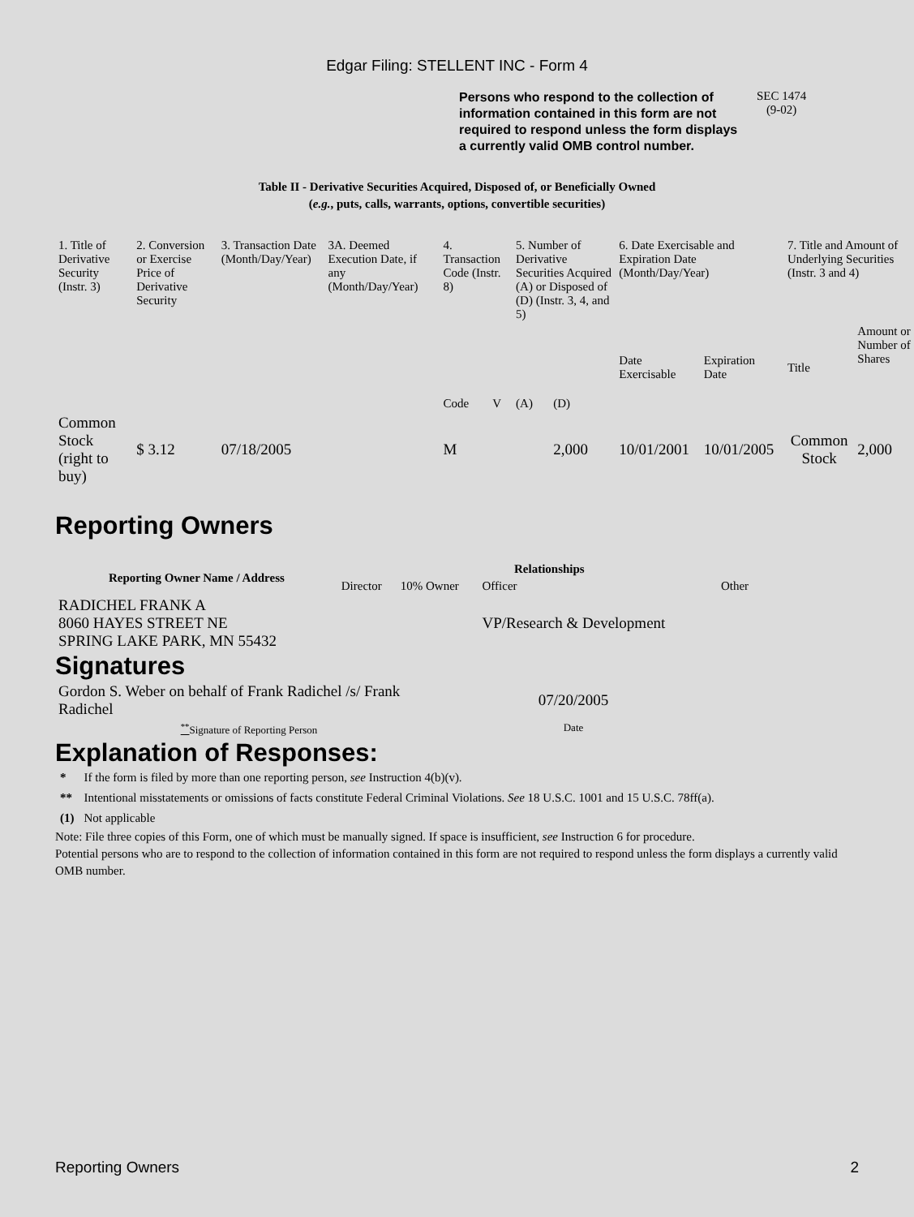Edgar Filing: STELLENT INC - Form 4
Persons who respond to the collection of information contained in this form are not required to respond unless the form displays a currently valid OMB control number.
SEC 1474
(9-02)
Table II - Derivative Securities Acquired, Disposed of, or Beneficially Owned
(e.g., puts, calls, warrants, options, convertible securities)
| 1. Title of Derivative Security (Instr. 3) | 2. Conversion or Exercise Price of Derivative Security | 3. Transaction Date (Month/Day/Year) | 3A. Deemed Execution Date, if any (Month/Day/Year) | 4. Transaction Code (Instr. 8) | | 5. Number of Derivative Securities Acquired (A) or Disposed of (D) (Instr. 3, 4, and 5) | | 6. Date Exercisable and Expiration Date (Month/Day/Year) | | 7. Title and Amount of Underlying Securities (Instr. 3 and 4) | |
| --- | --- | --- | --- | --- | --- | --- | --- | --- | --- | --- | --- |
| | | | | Code | V | (A) | (D) | Date Exercisable | Expiration Date | Title | Amount or Number of Shares |
| Common Stock (right to buy) | $ 3.12 | 07/18/2005 | | M | | | 2,000 | 10/01/2001 | 10/01/2005 | Common Stock | 2,000 |
Reporting Owners
| Reporting Owner Name / Address | Relationships | | | |
| --- | --- | --- | --- | --- |
| | Director | 10% Owner | Officer | Other |
| RADICHEL FRANK A 8060 HAYES STREET NE SPRING LAKE PARK, MN 55432 | | | VP/Research & Development | |
Signatures
| Gordon S. Weber on behalf of Frank Radichel /s/ Frank Radichel | 07/20/2005 |
| <sup>**</sup> Signature of Reporting Person | Date |
Explanation of Responses:
| * | If the form is filed by more than one reporting person, see Instruction 4(b)(v). |
| ** | Intentional misstatements or omissions of facts constitute Federal Criminal Violations. See 18 U.S.C. 1001 and 15 U.S.C. 78ff(a). |
| (1) | Not applicable |
Note: File three copies of this Form, one of which must be manually signed. If space is insufficient, see Instruction 6 for procedure.
Potential persons who are to respond to the collection of information contained in this form are not required to respond unless the form displays a currently valid OMB number.
Reporting Owners 2